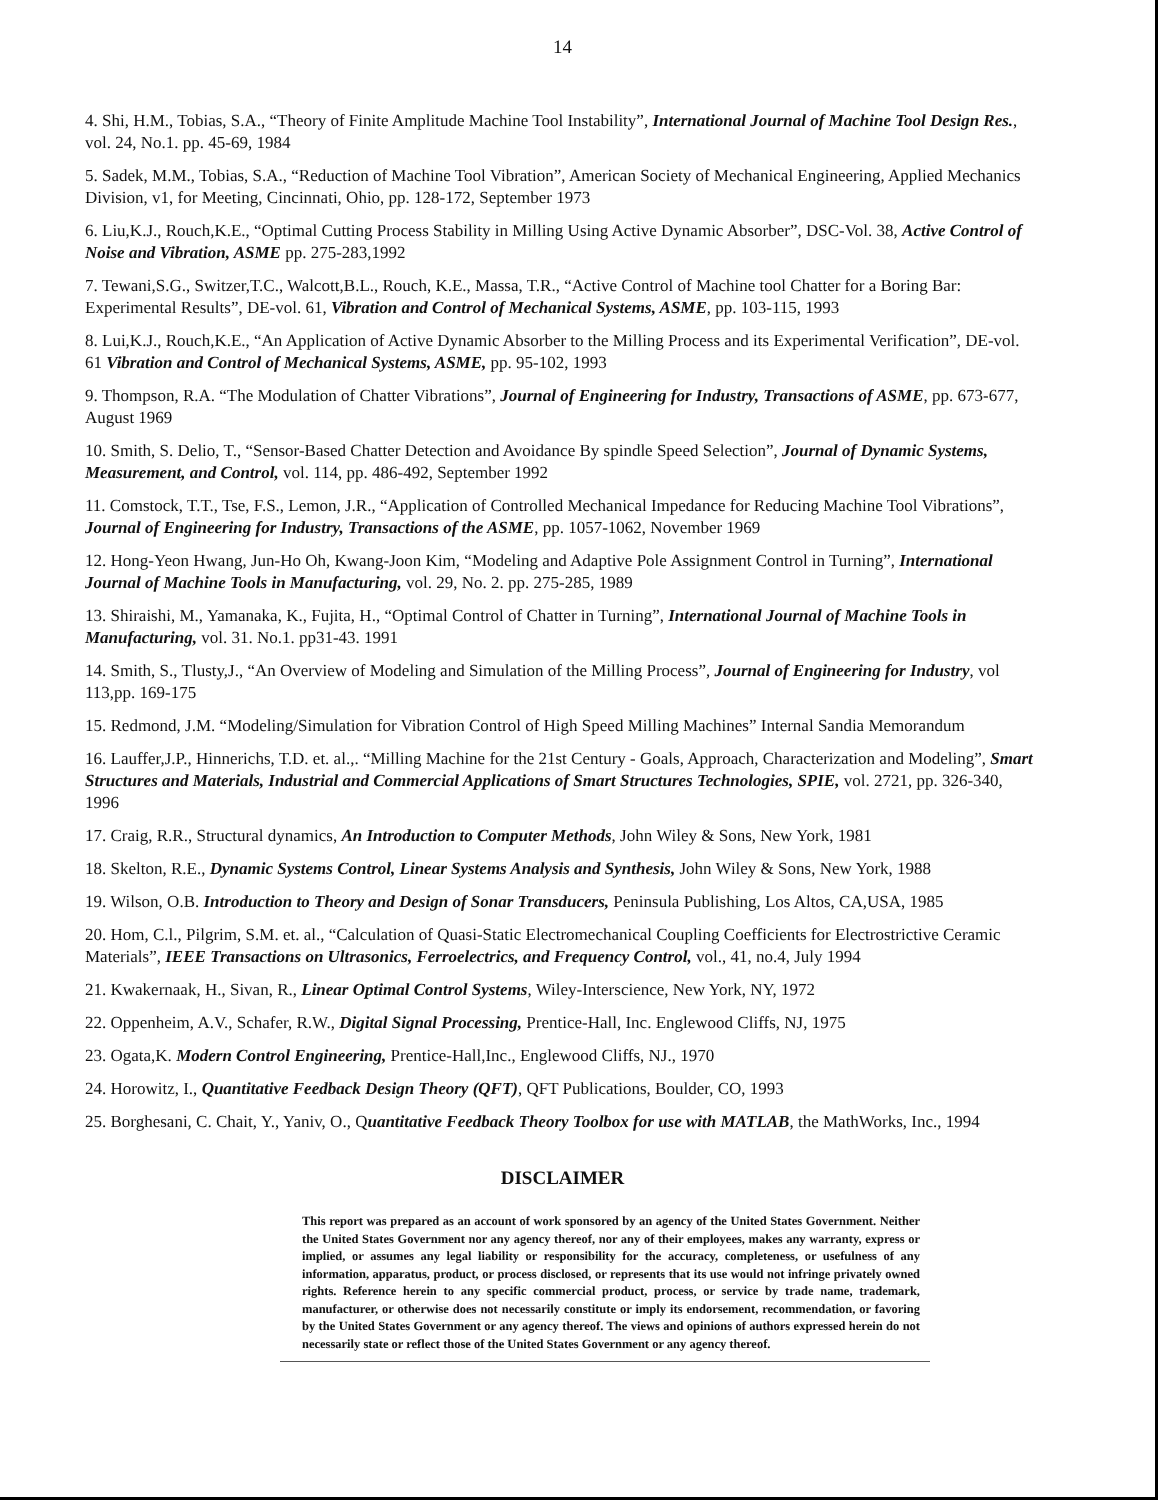14
4. Shi, H.M., Tobias, S.A., “Theory of Finite Amplitude Machine Tool Instability”, International Journal of Machine Tool Design Res., vol. 24, No.1. pp. 45-69, 1984
5. Sadek, M.M., Tobias, S.A., “Reduction of Machine Tool Vibration”, American Society of Mechanical Engineering, Applied Mechanics Division, v1, for Meeting, Cincinnati, Ohio, pp. 128-172, September 1973
6. Liu,K.J., Rouch,K.E., “Optimal Cutting Process Stability in Milling Using Active Dynamic Absorber”, DSC-Vol. 38, Active Control of Noise and Vibration, ASME pp. 275-283,1992
7. Tewani,S.G., Switzer,T.C., Walcott,B.L., Rouch, K.E., Massa, T.R., “Active Control of Machine tool Chatter for a Boring Bar: Experimental Results”, DE-vol. 61, Vibration and Control of Mechanical Systems, ASME, pp. 103-115, 1993
8. Lui,K.J., Rouch,K.E., “An Application of Active Dynamic Absorber to the Milling Process and its Experimental Verification”, DE-vol. 61 Vibration and Control of Mechanical Systems, ASME, pp. 95-102, 1993
9. Thompson, R.A. “The Modulation of Chatter Vibrations”, Journal of Engineering for Industry, Transactions of ASME, pp. 673-677, August 1969
10. Smith, S. Delio, T., “Sensor-Based Chatter Detection and Avoidance By spindle Speed Selection”, Journal of Dynamic Systems, Measurement, and Control, vol. 114, pp. 486-492, September 1992
11. Comstock, T.T., Tse, F.S., Lemon, J.R., “Application of Controlled Mechanical Impedance for Reducing Machine Tool Vibrations”, Journal of Engineering for Industry, Transactions of the ASME, pp. 1057-1062, November 1969
12. Hong-Yeon Hwang, Jun-Ho Oh, Kwang-Joon Kim, “Modeling and Adaptive Pole Assignment Control in Turning”, International Journal of Machine Tools in Manufacturing, vol. 29, No. 2. pp. 275-285, 1989
13. Shiraishi, M., Yamanaka, K., Fujita, H., “Optimal Control of Chatter in Turning”, International Journal of Machine Tools in Manufacturing, vol. 31. No.1. pp31-43. 1991
14. Smith, S., Tlusty,J., “An Overview of Modeling and Simulation of the Milling Process”, Journal of Engineering for Industry, vol 113,pp. 169-175
15. Redmond, J.M. “Modeling/Simulation for Vibration Control of High Speed Milling Machines” Internal Sandia Memorandum
16. Lauffer,J.P., Hinnerichs, T.D. et. al.,. “Milling Machine for the 21st Century - Goals, Approach, Characterization and Modeling”, Smart Structures and Materials, Industrial and Commercial Applications of Smart Structures Technologies, SPIE, vol. 2721, pp. 326-340, 1996
17. Craig, R.R., Structural dynamics, An Introduction to Computer Methods, John Wiley & Sons, New York, 1981
18. Skelton, R.E., Dynamic Systems Control, Linear Systems Analysis and Synthesis, John Wiley & Sons, New York, 1988
19. Wilson, O.B. Introduction to Theory and Design of Sonar Transducers, Peninsula Publishing, Los Altos, CA,USA, 1985
20. Hom, C.l., Pilgrim, S.M. et. al., “Calculation of Quasi-Static Electromechanical Coupling Coefficients for Electrostrictive Ceramic Materials”, IEEE Transactions on Ultrasonics, Ferroelectrics, and Frequency Control, vol., 41, no.4, July 1994
21. Kwakernaak, H., Sivan, R., Linear Optimal Control Systems, Wiley-Interscience, New York, NY, 1972
22. Oppenheim, A.V., Schafer, R.W., Digital Signal Processing, Prentice-Hall, Inc. Englewood Cliffs, NJ, 1975
23. Ogata,K. Modern Control Engineering, Prentice-Hall,Inc., Englewood Cliffs, NJ., 1970
24. Horowitz, I., Quantitative Feedback Design Theory (QFT), QFT Publications, Boulder, CO, 1993
25. Borghesani, C. Chait, Y., Yaniv, O., Quantitative Feedback Theory Toolbox for use with MATLAB, the MathWorks, Inc., 1994
DISCLAIMER
This report was prepared as an account of work sponsored by an agency of the United States Government. Neither the United States Government nor any agency thereof, nor any of their employees, makes any warranty, express or implied, or assumes any legal liability or responsibility for the accuracy, completeness, or usefulness of any information, apparatus, product, or process disclosed, or represents that its use would not infringe privately owned rights. Reference herein to any specific commercial product, process, or service by trade name, trademark, manufacturer, or otherwise does not necessarily constitute or imply its endorsement, recommendation, or favoring by the United States Government or any agency thereof. The views and opinions of authors expressed herein do not necessarily state or reflect those of the United States Government or any agency thereof.